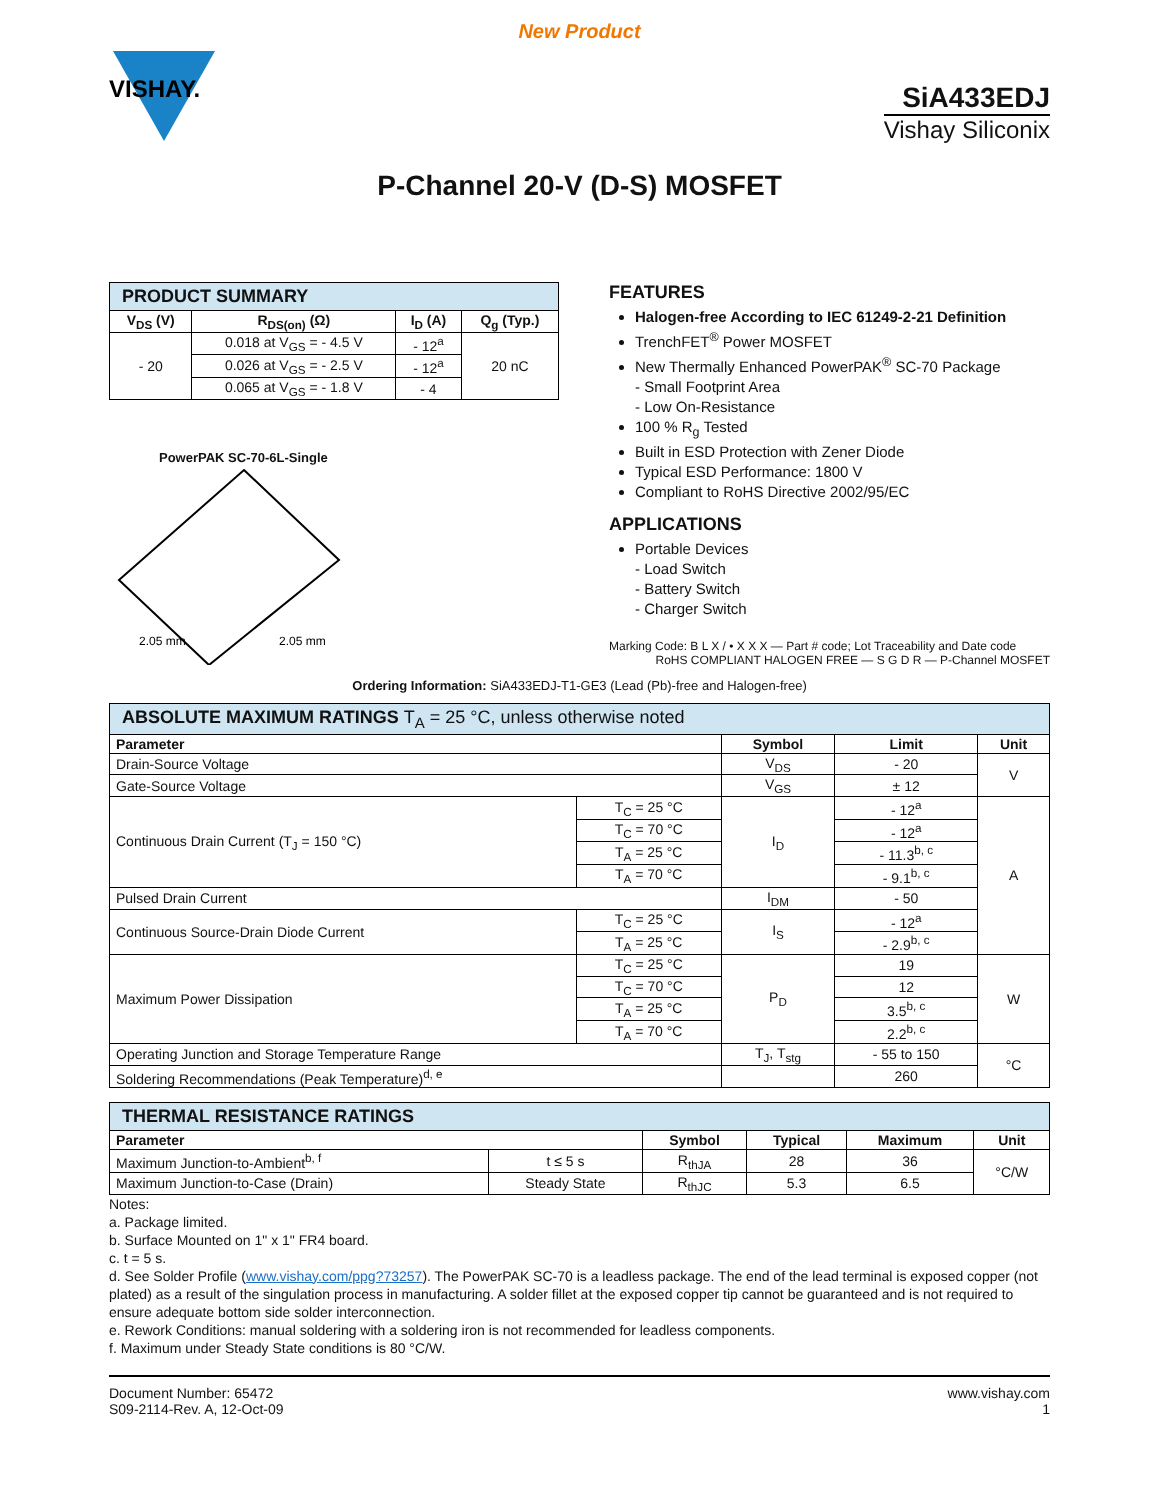New Product
VISHAY.
SiA433EDJ
Vishay Siliconix
P-Channel 20-V (D-S) MOSFET
| PRODUCT SUMMARY | | | |
| V<sub>DS</sub> (V) | R<sub>DS(on)</sub> (Ω) | I<sub>D</sub> (A) | Q<sub>g</sub> (Typ.) |
| - 20 | 0.018 at V<sub>GS</sub> = - 4.5 V | - 12<sup>a</sup> | 20 nC |
| | 0.026 at V<sub>GS</sub> = - 2.5 V | - 12<sup>a</sup> | |
| | 0.065 at V<sub>GS</sub> = - 1.8 V | - 4 | |
PowerPAK SC-70-6L-Single
2.05 mm
2.05 mm
FEATURES
Halogen-free According to IEC 61249-2-21 Definition
TrenchFET<sup>®</sup> Power MOSFET
New Thermally Enhanced PowerPAK<sup>®</sup> SC-70 Package
- Small Footprint Area
- Low On-Resistance
100 % R<sub>g</sub> Tested
Built in ESD Protection with Zener Diode
Typical ESD Performance: 1800 V
Compliant to RoHS Directive 2002/95/EC
APPLICATIONS
Portable Devices
- Load Switch
- Battery Switch
- Charger Switch
Marking Code: B L X / • X X X — Part # code; Lot Traceability and Date code
RoHS COMPLIANT HALOGEN FREE — S G D R — P-Channel MOSFET
Ordering Information: SiA433EDJ-T1-GE3 (Lead (Pb)-free and Halogen-free)
| ABSOLUTE MAXIMUM RATINGS T<sub>A</sub> = 25 °C, unless otherwise noted | | | | |
| Parameter | | Symbol | Limit | Unit |
| Drain-Source Voltage | | V<sub>DS</sub> | - 20 | V |
| Gate-Source Voltage | | V<sub>GS</sub> | ± 12 | |
| Continuous Drain Current (T<sub>J</sub> = 150 °C) | T<sub>C</sub> = 25 °C | I<sub>D</sub> | - 12<sup>a</sup> | A |
| | T<sub>C</sub> = 70 °C | | - 12<sup>a</sup> | |
| | T<sub>A</sub> = 25 °C | | - 11.3<sup>b, c</sup> | |
| | T<sub>A</sub> = 70 °C | | - 9.1<sup>b, c</sup> | |
| Pulsed Drain Current | | I<sub>DM</sub> | - 50 | |
| Continuous Source-Drain Diode Current | T<sub>C</sub> = 25 °C | I<sub>S</sub> | - 12<sup>a</sup> | |
| | T<sub>A</sub> = 25 °C | | - 2.9<sup>b, c</sup> | |
| Maximum Power Dissipation | T<sub>C</sub> = 25 °C | P<sub>D</sub> | 19 | W |
| | T<sub>C</sub> = 70 °C | | 12 | |
| | T<sub>A</sub> = 25 °C | | 3.5<sup>b, c</sup> | |
| | T<sub>A</sub> = 70 °C | | 2.2<sup>b, c</sup> | |
| Operating Junction and Storage Temperature Range | | T<sub>J</sub>, T<sub>stg</sub> | - 55 to 150 | °C |
| Soldering Recommendations (Peak Temperature)<sup>d, e</sup> | | | 260 | |
| THERMAL RESISTANCE RATINGS | | | | | |
| Parameter | | Symbol | Typical | Maximum | Unit |
| Maximum Junction-to-Ambient<sup>b, f</sup> | t ≤ 5 s | R<sub>thJA</sub> | 28 | 36 | °C/W |
| Maximum Junction-to-Case (Drain) | Steady State | R<sub>thJC</sub> | 5.3 | 6.5 | |
Notes:
a. Package limited.
b. Surface Mounted on 1" x 1" FR4 board.
c. t = 5 s.
d. See Solder Profile (www.vishay.com/ppg?73257). The PowerPAK SC-70 is a leadless package. The end of the lead terminal is exposed copper (not plated) as a result of the singulation process in manufacturing. A solder fillet at the exposed copper tip cannot be guaranteed and is not required to ensure adequate bottom side solder interconnection.
e. Rework Conditions: manual soldering with a soldering iron is not recommended for leadless components.
f. Maximum under Steady State conditions is 80 °C/W.
Document Number: 65472
S09-2114-Rev. A, 12-Oct-09
www.vishay.com
1